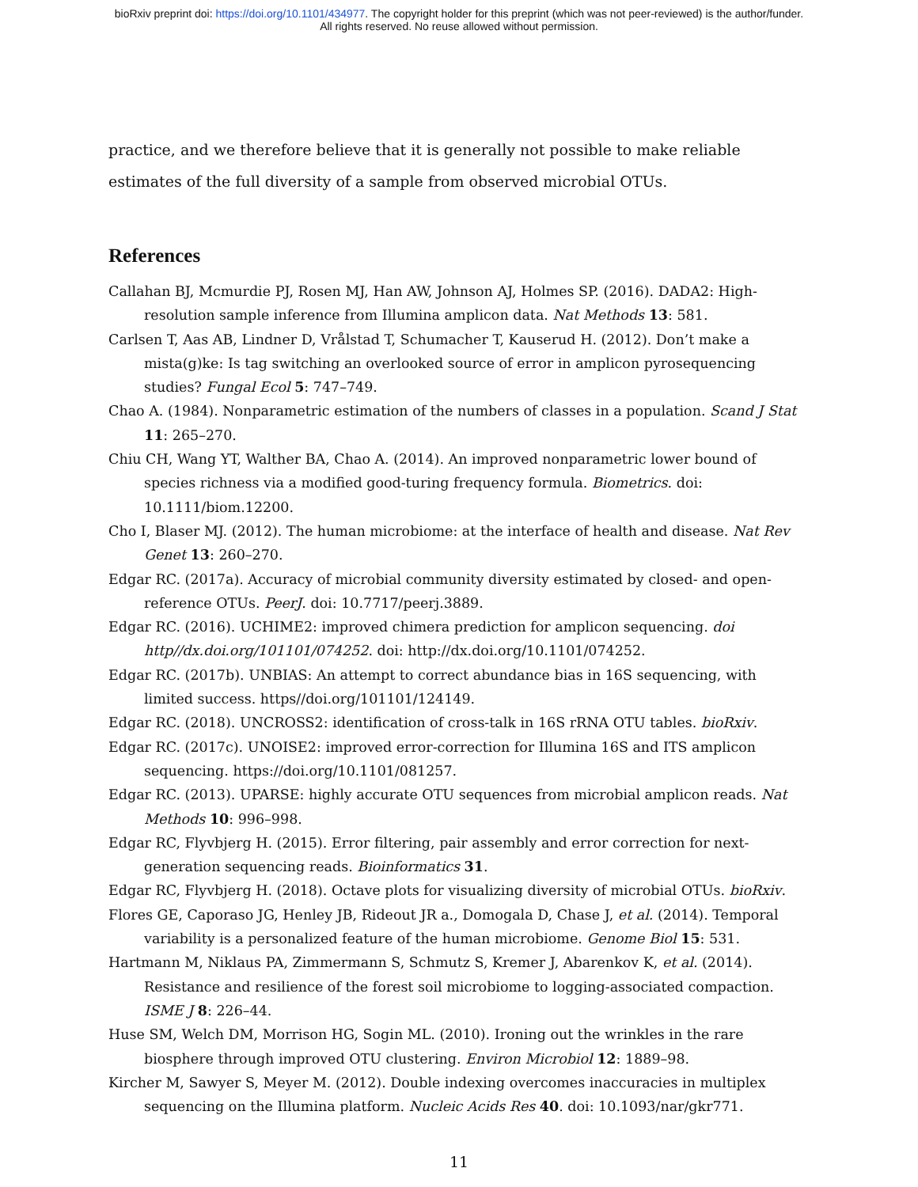bioRxiv preprint doi: https://doi.org/10.1101/434977. The copyright holder for this preprint (which was not peer-reviewed) is the author/funder.
All rights reserved. No reuse allowed without permission.
practice, and we therefore believe that it is generally not possible to make reliable estimates of the full diversity of a sample from observed microbial OTUs.
References
Callahan BJ, Mcmurdie PJ, Rosen MJ, Han AW, Johnson AJ, Holmes SP. (2016). DADA2: High-resolution sample inference from Illumina amplicon data. Nat Methods 13: 581.
Carlsen T, Aas AB, Lindner D, Vrålstad T, Schumacher T, Kauserud H. (2012). Don’t make a mista(g)ke: Is tag switching an overlooked source of error in amplicon pyrosequencing studies? Fungal Ecol 5: 747–749.
Chao A. (1984). Nonparametric estimation of the numbers of classes in a population. Scand J Stat 11: 265–270.
Chiu CH, Wang YT, Walther BA, Chao A. (2014). An improved nonparametric lower bound of species richness via a modified good-turing frequency formula. Biometrics. doi: 10.1111/biom.12200.
Cho I, Blaser MJ. (2012). The human microbiome: at the interface of health and disease. Nat Rev Genet 13: 260–270.
Edgar RC. (2017a). Accuracy of microbial community diversity estimated by closed- and open-reference OTUs. PeerJ. doi: 10.7717/peerj.3889.
Edgar RC. (2016). UCHIME2: improved chimera prediction for amplicon sequencing. doi http//dx.doi.org/101101/074252. doi: http://dx.doi.org/10.1101/074252.
Edgar RC. (2017b). UNBIAS: An attempt to correct abundance bias in 16S sequencing, with limited success. https//doi.org/101101/124149.
Edgar RC. (2018). UNCROSS2: identification of cross-talk in 16S rRNA OTU tables. bioRxiv.
Edgar RC. (2017c). UNOISE2: improved error-correction for Illumina 16S and ITS amplicon sequencing. https://doi.org/10.1101/081257.
Edgar RC. (2013). UPARSE: highly accurate OTU sequences from microbial amplicon reads. Nat Methods 10: 996–998.
Edgar RC, Flyvbjerg H. (2015). Error filtering, pair assembly and error correction for next-generation sequencing reads. Bioinformatics 31.
Edgar RC, Flyvbjerg H. (2018). Octave plots for visualizing diversity of microbial OTUs. bioRxiv.
Flores GE, Caporaso JG, Henley JB, Rideout JR a., Domogala D, Chase J, et al. (2014). Temporal variability is a personalized feature of the human microbiome. Genome Biol 15: 531.
Hartmann M, Niklaus PA, Zimmermann S, Schmutz S, Kremer J, Abarenkov K, et al. (2014). Resistance and resilience of the forest soil microbiome to logging-associated compaction. ISME J 8: 226–44.
Huse SM, Welch DM, Morrison HG, Sogin ML. (2010). Ironing out the wrinkles in the rare biosphere through improved OTU clustering. Environ Microbiol 12: 1889–98.
Kircher M, Sawyer S, Meyer M. (2012). Double indexing overcomes inaccuracies in multiplex sequencing on the Illumina platform. Nucleic Acids Res 40. doi: 10.1093/nar/gkr771.
11